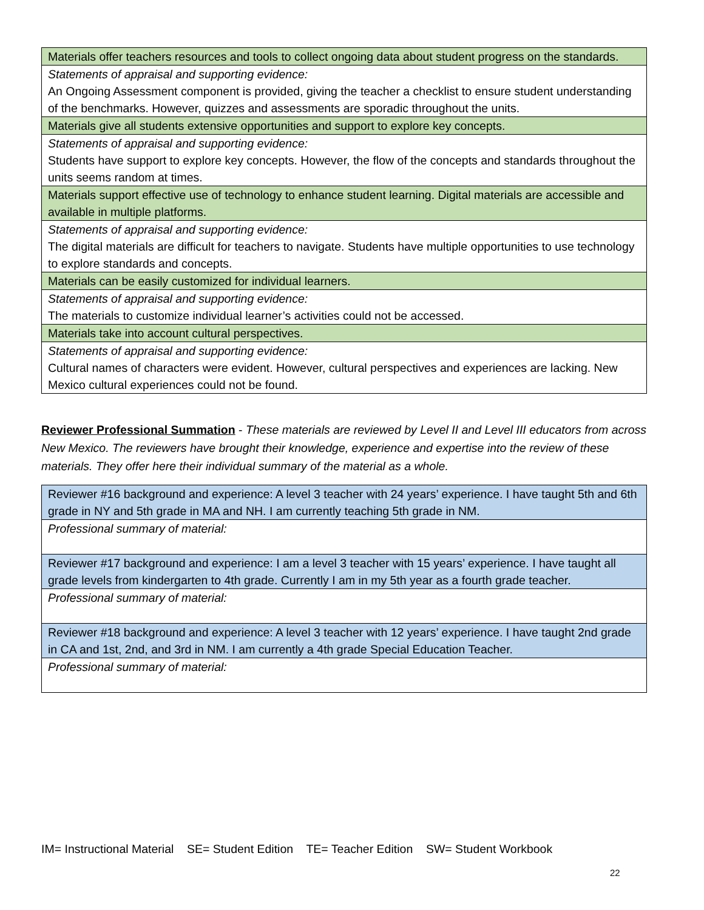| Materials offer teachers resources and tools to collect ongoing data about student progress on the standards. |
| Statements of appraisal and supporting evidence: An Ongoing Assessment component is provided, giving the teacher a checklist to ensure student understanding of the benchmarks. However, quizzes and assessments are sporadic throughout the units. |
| Materials give all students extensive opportunities and support to explore key concepts. |
| Statements of appraisal and supporting evidence: Students have support to explore key concepts. However, the flow of the concepts and standards throughout the units seems random at times. |
| Materials support effective use of technology to enhance student learning. Digital materials are accessible and available in multiple platforms. |
| Statements of appraisal and supporting evidence: The digital materials are difficult for teachers to navigate. Students have multiple opportunities to use technology to explore standards and concepts. |
| Materials can be easily customized for individual learners. |
| Statements of appraisal and supporting evidence: The materials to customize individual learner’s activities could not be accessed. |
| Materials take into account cultural perspectives. |
| Statements of appraisal and supporting evidence: Cultural names of characters were evident. However, cultural perspectives and experiences are lacking. New Mexico cultural experiences could not be found. |
Reviewer Professional Summation - These materials are reviewed by Level II and Level III educators from across New Mexico. The reviewers have brought their knowledge, experience and expertise into the review of these materials. They offer here their individual summary of the material as a whole.
| Reviewer #16 background and experience: A level 3 teacher with 24 years’ experience. I have taught 5th and 6th grade in NY and 5th grade in MA and NH. I am currently teaching 5th grade in NM. |
| Professional summary of material: |
| Reviewer #17 background and experience: I am a level 3 teacher with 15 years’ experience. I have taught all grade levels from kindergarten to 4th grade. Currently I am in my 5th year as a fourth grade teacher. |
| Professional summary of material: |
| Reviewer #18 background and experience: A level 3 teacher with 12 years’ experience. I have taught 2nd grade in CA and 1st, 2nd, and 3rd in NM. I am currently a 4th grade Special Education Teacher. |
| Professional summary of material: |
IM= Instructional Material SE= Student Edition TE= Teacher Edition SW= Student Workbook
22